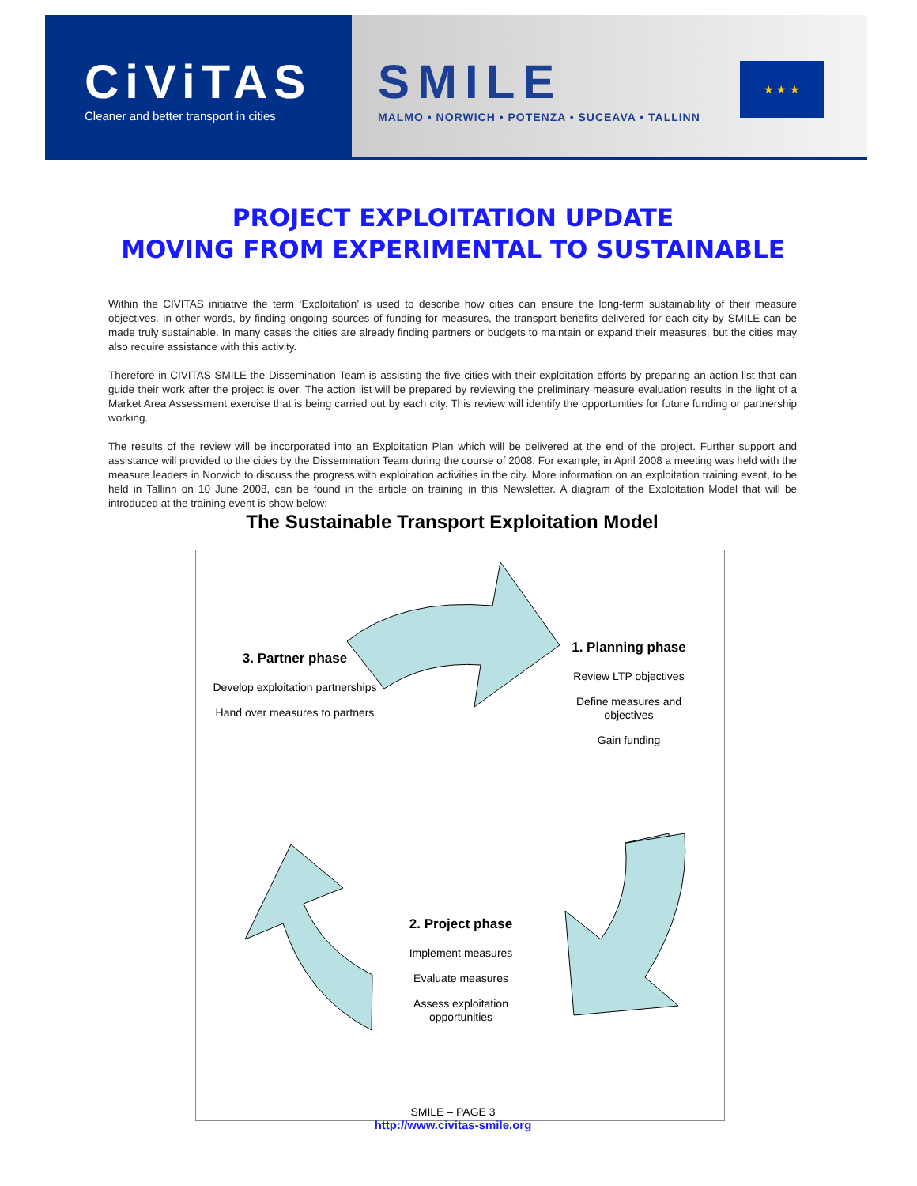CiViTAS
Cleaner and better transport in cities
SMILE
MALMO • NORWICH • POTENZA • SUCEAVA • TALLINN
★ ★ ★
PROJECT EXPLOITATION UPDATE
MOVING FROM EXPERIMENTAL TO SUSTAINABLE
Within the CIVITAS initiative the term ‘Exploitation’ is used to describe how cities can ensure the long-term sustainability of their measure objectives. In other words, by finding ongoing sources of funding for measures, the transport benefits delivered for each city by SMILE can be made truly sustainable. In many cases the cities are already finding partners or budgets to maintain or expand their measures, but the cities may also require assistance with this activity.
Therefore in CIVITAS SMILE the Dissemination Team is assisting the five cities with their exploitation efforts by preparing an action list that can guide their work after the project is over. The action list will be prepared by reviewing the preliminary measure evaluation results in the light of a Market Area Assessment exercise that is being carried out by each city. This review will identify the opportunities for future funding or partnership working.
The results of the review will be incorporated into an Exploitation Plan which will be delivered at the end of the project. Further support and assistance will provided to the cities by the Dissemination Team during the course of 2008. For example, in April 2008 a meeting was held with the measure leaders in Norwich to discuss the progress with exploitation activities in the city. More information on an exploitation training event, to be held in Tallinn on 10 June 2008, can be found in the article on training in this Newsletter. A diagram of the Exploitation Model that will be introduced at the training event is show below:
The Sustainable Transport Exploitation Model
3. Partner phase
Develop exploitation partnerships
Hand over measures to partners
1. Planning phase
Review LTP objectives
Define measures and objectives
Gain funding
2. Project phase
Implement measures
Evaluate measures
Assess exploitation opportunities
SMILE – PAGE 3
http://www.civitas-smile.org